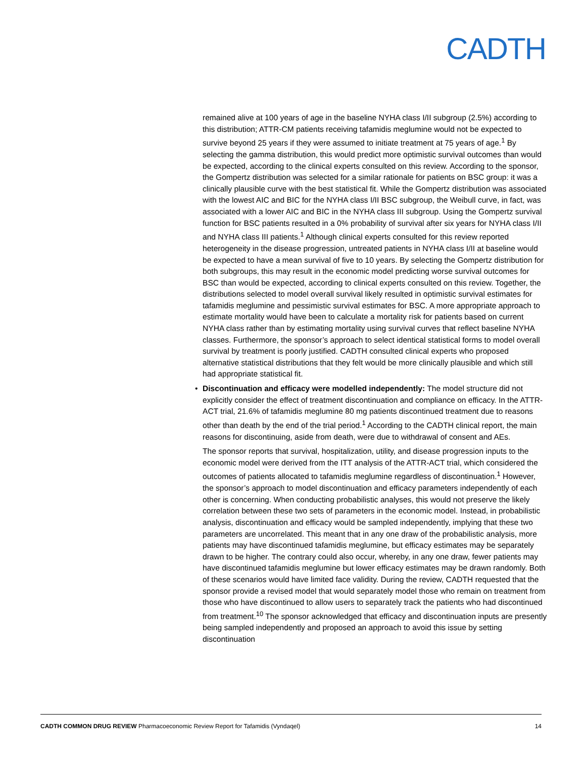CADTH
remained alive at 100 years of age in the baseline NYHA class I/II subgroup (2.5%) according to this distribution; ATTR-CM patients receiving tafamidis meglumine would not be expected to survive beyond 25 years if they were assumed to initiate treatment at 75 years of age.<sup>1</sup> By selecting the gamma distribution, this would predict more optimistic survival outcomes than would be expected, according to the clinical experts consulted on this review. According to the sponsor, the Gompertz distribution was selected for a similar rationale for patients on BSC group: it was a clinically plausible curve with the best statistical fit. While the Gompertz distribution was associated with the lowest AIC and BIC for the NYHA class I/II BSC subgroup, the Weibull curve, in fact, was associated with a lower AIC and BIC in the NYHA class III subgroup. Using the Gompertz survival function for BSC patients resulted in a 0% probability of survival after six years for NYHA class I/II and NYHA class III patients.<sup>1</sup> Although clinical experts consulted for this review reported heterogeneity in the disease progression, untreated patients in NYHA class I/II at baseline would be expected to have a mean survival of five to 10 years. By selecting the Gompertz distribution for both subgroups, this may result in the economic model predicting worse survival outcomes for BSC than would be expected, according to clinical experts consulted on this review. Together, the distributions selected to model overall survival likely resulted in optimistic survival estimates for tafamidis meglumine and pessimistic survival estimates for BSC. A more appropriate approach to estimate mortality would have been to calculate a mortality risk for patients based on current NYHA class rather than by estimating mortality using survival curves that reflect baseline NYHA classes. Furthermore, the sponsor’s approach to select identical statistical forms to model overall survival by treatment is poorly justified. CADTH consulted clinical experts who proposed alternative statistical distributions that they felt would be more clinically plausible and which still had appropriate statistical fit.
• Discontinuation and efficacy were modelled independently: The model structure did not explicitly consider the effect of treatment discontinuation and compliance on efficacy. In the ATTR-ACT trial, 21.6% of tafamidis meglumine 80 mg patients discontinued treatment due to reasons other than death by the end of the trial period.<sup>1</sup> According to the CADTH clinical report, the main reasons for discontinuing, aside from death, were due to withdrawal of consent and AEs.
The sponsor reports that survival, hospitalization, utility, and disease progression inputs to the economic model were derived from the ITT analysis of the ATTR-ACT trial, which considered the outcomes of patients allocated to tafamidis meglumine regardless of discontinuation.<sup>1</sup> However, the sponsor’s approach to model discontinuation and efficacy parameters independently of each other is concerning. When conducting probabilistic analyses, this would not preserve the likely correlation between these two sets of parameters in the economic model. Instead, in probabilistic analysis, discontinuation and efficacy would be sampled independently, implying that these two parameters are uncorrelated. This meant that in any one draw of the probabilistic analysis, more patients may have discontinued tafamidis meglumine, but efficacy estimates may be separately drawn to be higher. The contrary could also occur, whereby, in any one draw, fewer patients may have discontinued tafamidis meglumine but lower efficacy estimates may be drawn randomly. Both of these scenarios would have limited face validity. During the review, CADTH requested that the sponsor provide a revised model that would separately model those who remain on treatment from those who have discontinued to allow users to separately track the patients who had discontinued from treatment.<sup>10</sup> The sponsor acknowledged that efficacy and discontinuation inputs are presently being sampled independently and proposed an approach to avoid this issue by setting discontinuation
CADTH COMMON DRUG REVIEW Pharmacoeconomic Review Report for Tafamidis (Vyndaqel) 14